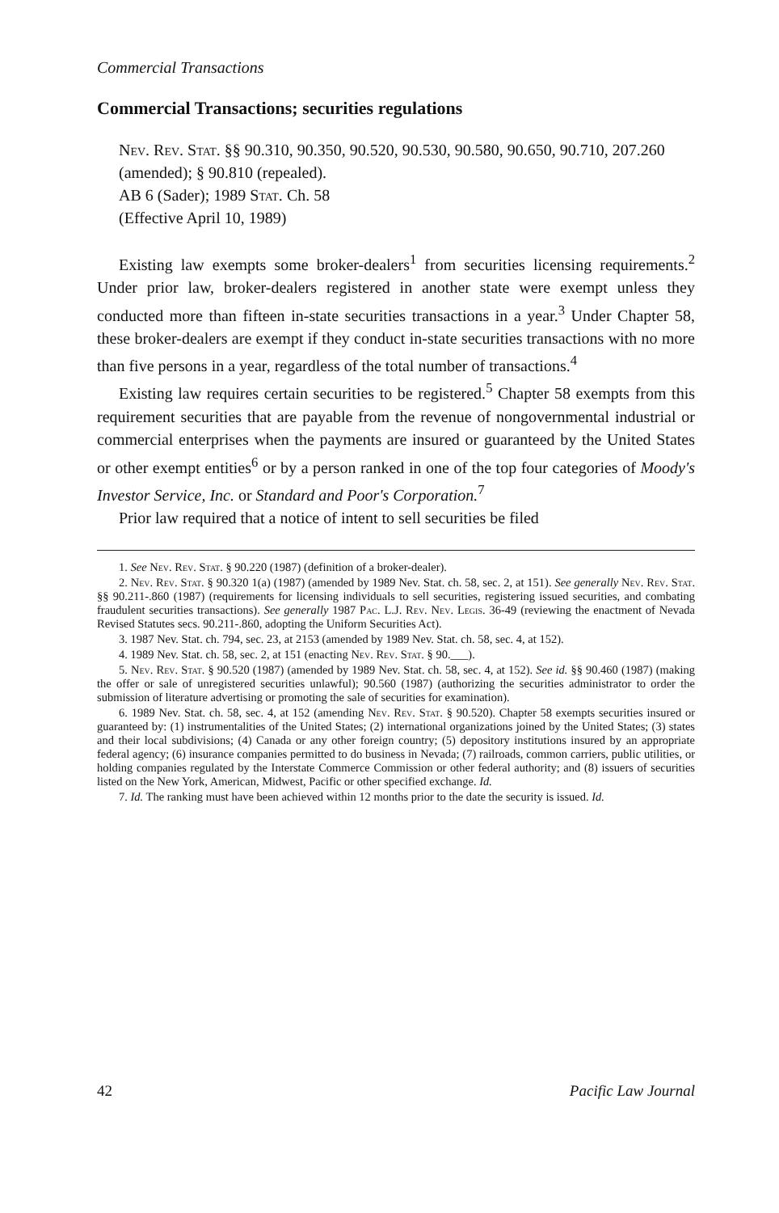Commercial Transactions
Commercial Transactions; securities regulations
Nev. Rev. Stat. §§ 90.310, 90.350, 90.520, 90.530, 90.580, 90.650, 90.710, 207.260 (amended); § 90.810 (repealed).
AB 6 (Sader); 1989 Stat. Ch. 58
(Effective April 10, 1989)
Existing law exempts some broker-dealers<sup>1</sup> from securities licensing requirements.<sup>2</sup> Under prior law, broker-dealers registered in another state were exempt unless they conducted more than fifteen in-state securities transactions in a year.<sup>3</sup> Under Chapter 58, these broker-dealers are exempt if they conduct in-state securities transactions with no more than five persons in a year, regardless of the total number of transactions.<sup>4</sup>
Existing law requires certain securities to be registered.<sup>5</sup> Chapter 58 exempts from this requirement securities that are payable from the revenue of nongovernmental industrial or commercial enterprises when the payments are insured or guaranteed by the United States or other exempt entities<sup>6</sup> or by a person ranked in one of the top four categories of Moody's Investor Service, Inc. or Standard and Poor's Corporation.<sup>7</sup>
Prior law required that a notice of intent to sell securities be filed
1. See Nev. Rev. Stat. § 90.220 (1987) (definition of a broker-dealer).
2. Nev. Rev. Stat. § 90.320 1(a) (1987) (amended by 1989 Nev. Stat. ch. 58, sec. 2, at 151). See generally Nev. Rev. Stat. §§ 90.211-.860 (1987) (requirements for licensing individuals to sell securities, registering issued securities, and combating fraudulent securities transactions). See generally 1987 Pac. L.J. Rev. Nev. Legis. 36-49 (reviewing the enactment of Nevada Revised Statutes secs. 90.211-.860, adopting the Uniform Securities Act).
3. 1987 Nev. Stat. ch. 794, sec. 23, at 2153 (amended by 1989 Nev. Stat. ch. 58, sec. 4, at 152).
4. 1989 Nev. Stat. ch. 58, sec. 2, at 151 (enacting Nev. Rev. Stat. § 90.___).
5. Nev. Rev. Stat. § 90.520 (1987) (amended by 1989 Nev. Stat. ch. 58, sec. 4, at 152). See id. §§ 90.460 (1987) (making the offer or sale of unregistered securities unlawful); 90.560 (1987) (authorizing the securities administrator to order the submission of literature advertising or promoting the sale of securities for examination).
6. 1989 Nev. Stat. ch. 58, sec. 4, at 152 (amending Nev. Rev. Stat. § 90.520). Chapter 58 exempts securities insured or guaranteed by: (1) instrumentalities of the United States; (2) international organizations joined by the United States; (3) states and their local subdivisions; (4) Canada or any other foreign country; (5) depository institutions insured by an appropriate federal agency; (6) insurance companies permitted to do business in Nevada; (7) railroads, common carriers, public utilities, or holding companies regulated by the Interstate Commerce Commission or other federal authority; and (8) issuers of securities listed on the New York, American, Midwest, Pacific or other specified exchange. Id.
7. Id. The ranking must have been achieved within 12 months prior to the date the security is issued. Id.
42 Pacific Law Journal